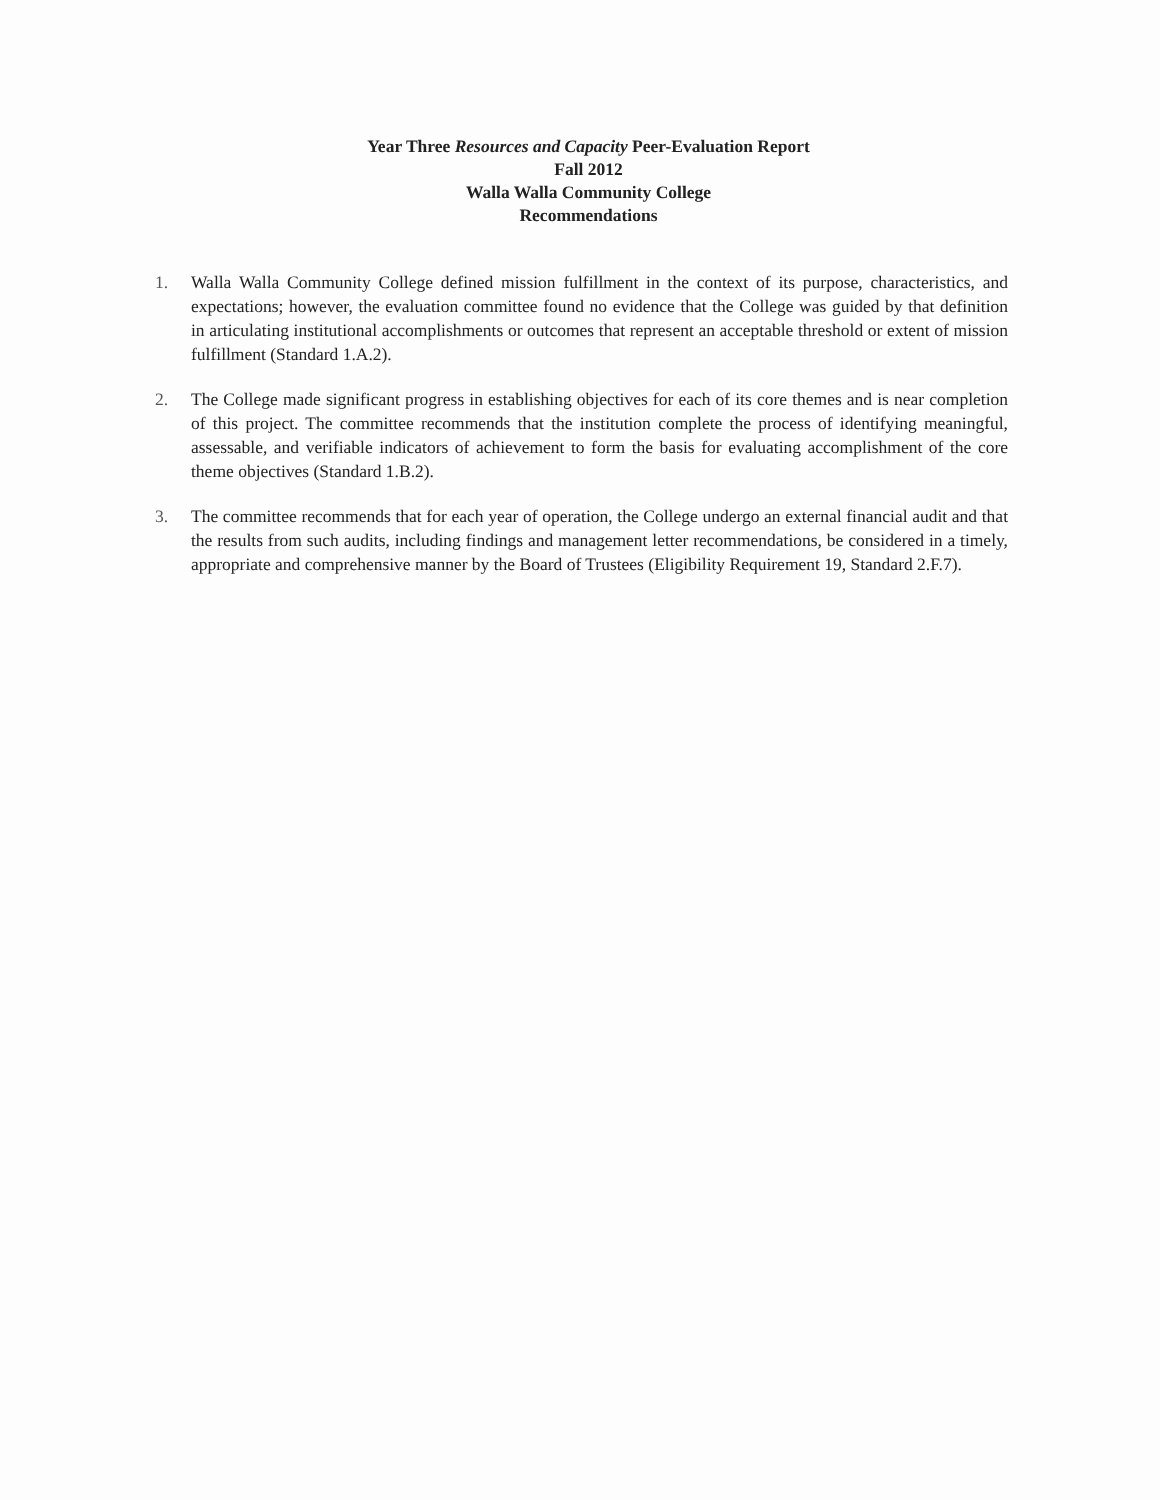Year Three Resources and Capacity Peer-Evaluation Report
Fall 2012
Walla Walla Community College
Recommendations
1. Walla Walla Community College defined mission fulfillment in the context of its purpose, characteristics, and expectations; however, the evaluation committee found no evidence that the College was guided by that definition in articulating institutional accomplishments or outcomes that represent an acceptable threshold or extent of mission fulfillment (Standard 1.A.2).
2. The College made significant progress in establishing objectives for each of its core themes and is near completion of this project. The committee recommends that the institution complete the process of identifying meaningful, assessable, and verifiable indicators of achievement to form the basis for evaluating accomplishment of the core theme objectives (Standard 1.B.2).
3. The committee recommends that for each year of operation, the College undergo an external financial audit and that the results from such audits, including findings and management letter recommendations, be considered in a timely, appropriate and comprehensive manner by the Board of Trustees (Eligibility Requirement 19, Standard 2.F.7).